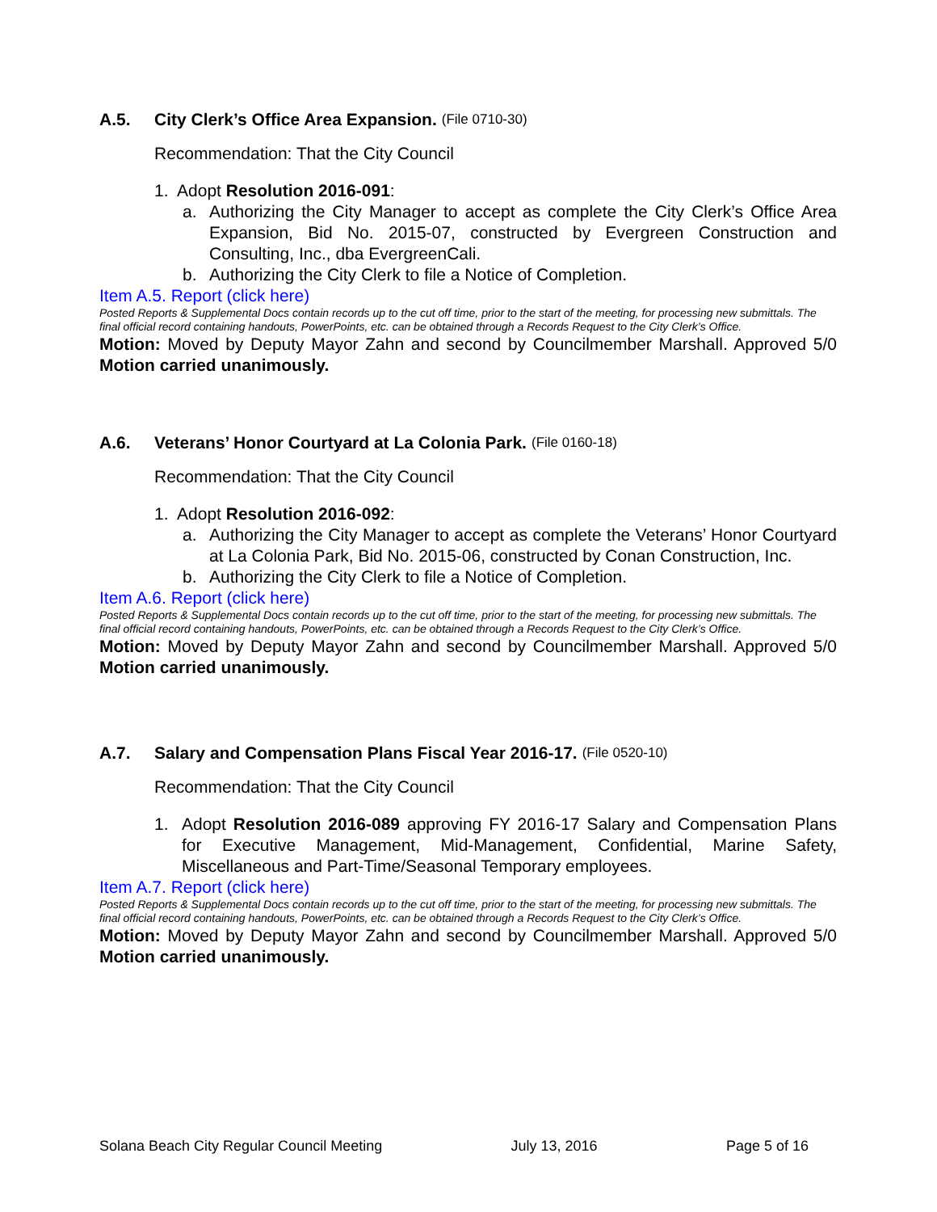A.5. City Clerk’s Office Area Expansion. (File 0710-30)
Recommendation: That the City Council
1. Adopt Resolution 2016-091:
a. Authorizing the City Manager to accept as complete the City Clerk’s Office Area Expansion, Bid No. 2015-07, constructed by Evergreen Construction and Consulting, Inc., dba EvergreenCali.
b. Authorizing the City Clerk to file a Notice of Completion.
Item A.5. Report (click here)
Posted Reports & Supplemental Docs contain records up to the cut off time, prior to the start of the meeting, for processing new submittals. The final official record containing handouts, PowerPoints, etc. can be obtained through a Records Request to the City Clerk’s Office.
Motion: Moved by Deputy Mayor Zahn and second by Councilmember Marshall. Approved 5/0 Motion carried unanimously.
A.6. Veterans’ Honor Courtyard at La Colonia Park. (File 0160-18)
Recommendation: That the City Council
1. Adopt Resolution 2016-092:
a. Authorizing the City Manager to accept as complete the Veterans’ Honor Courtyard at La Colonia Park, Bid No. 2015-06, constructed by Conan Construction, Inc.
b. Authorizing the City Clerk to file a Notice of Completion.
Item A.6. Report (click here)
Posted Reports & Supplemental Docs contain records up to the cut off time, prior to the start of the meeting, for processing new submittals. The final official record containing handouts, PowerPoints, etc. can be obtained through a Records Request to the City Clerk’s Office.
Motion: Moved by Deputy Mayor Zahn and second by Councilmember Marshall. Approved 5/0 Motion carried unanimously.
A.7. Salary and Compensation Plans Fiscal Year 2016-17. (File 0520-10)
Recommendation: That the City Council
1. Adopt Resolution 2016-089 approving FY 2016-17 Salary and Compensation Plans for Executive Management, Mid-Management, Confidential, Marine Safety, Miscellaneous and Part-Time/Seasonal Temporary employees.
Item A.7. Report (click here)
Posted Reports & Supplemental Docs contain records up to the cut off time, prior to the start of the meeting, for processing new submittals. The final official record containing handouts, PowerPoints, etc. can be obtained through a Records Request to the City Clerk’s Office.
Motion: Moved by Deputy Mayor Zahn and second by Councilmember Marshall. Approved 5/0 Motion carried unanimously.
Solana Beach City Regular Council Meeting July 13, 2016 Page 5 of 16